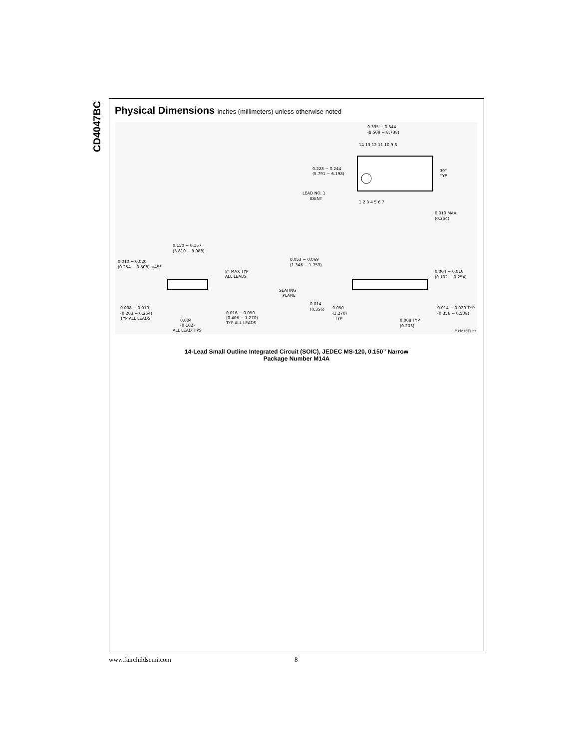CD4047BC
Physical Dimensions inches (millimeters) unless otherwise noted
0.335 − 0.344
(8.509 − 8.738)
14 13 12 11 10 9 8
1 2 3 4 5 6 7
0.228 − 0.244
(5.791 − 6.198)
LEAD NO. 1
IDENT
30°
TYP
0.010 MAX
(0.254)
0.150 − 0.157
(3.810 − 3.988)
0.010 − 0.020
(0.254 − 0.508) ×45°
8° MAX TYP
ALL LEADS
0.008 − 0.010
(0.203 − 0.254)
TYP ALL LEADS
0.004
(0.102)
ALL LEAD TIPS
0.016 − 0.050
(0.406 − 1.270)
TYP ALL LEADS
0.053 − 0.069
(1.346 − 1.753)
0.004 − 0.010
(0.102 − 0.254)
SEATING
PLANE
0.014
(0.356)
0.050
(1.270)
TYP
0.014 − 0.020 TYP
(0.356 − 0.508)
0.008 TYP
(0.203)
M14A (REV H)
14-Lead Small Outline Integrated Circuit (SOIC), JEDEC MS-120, 0.150” Narrow
Package Number M14A
www.fairchildsemi.com 8